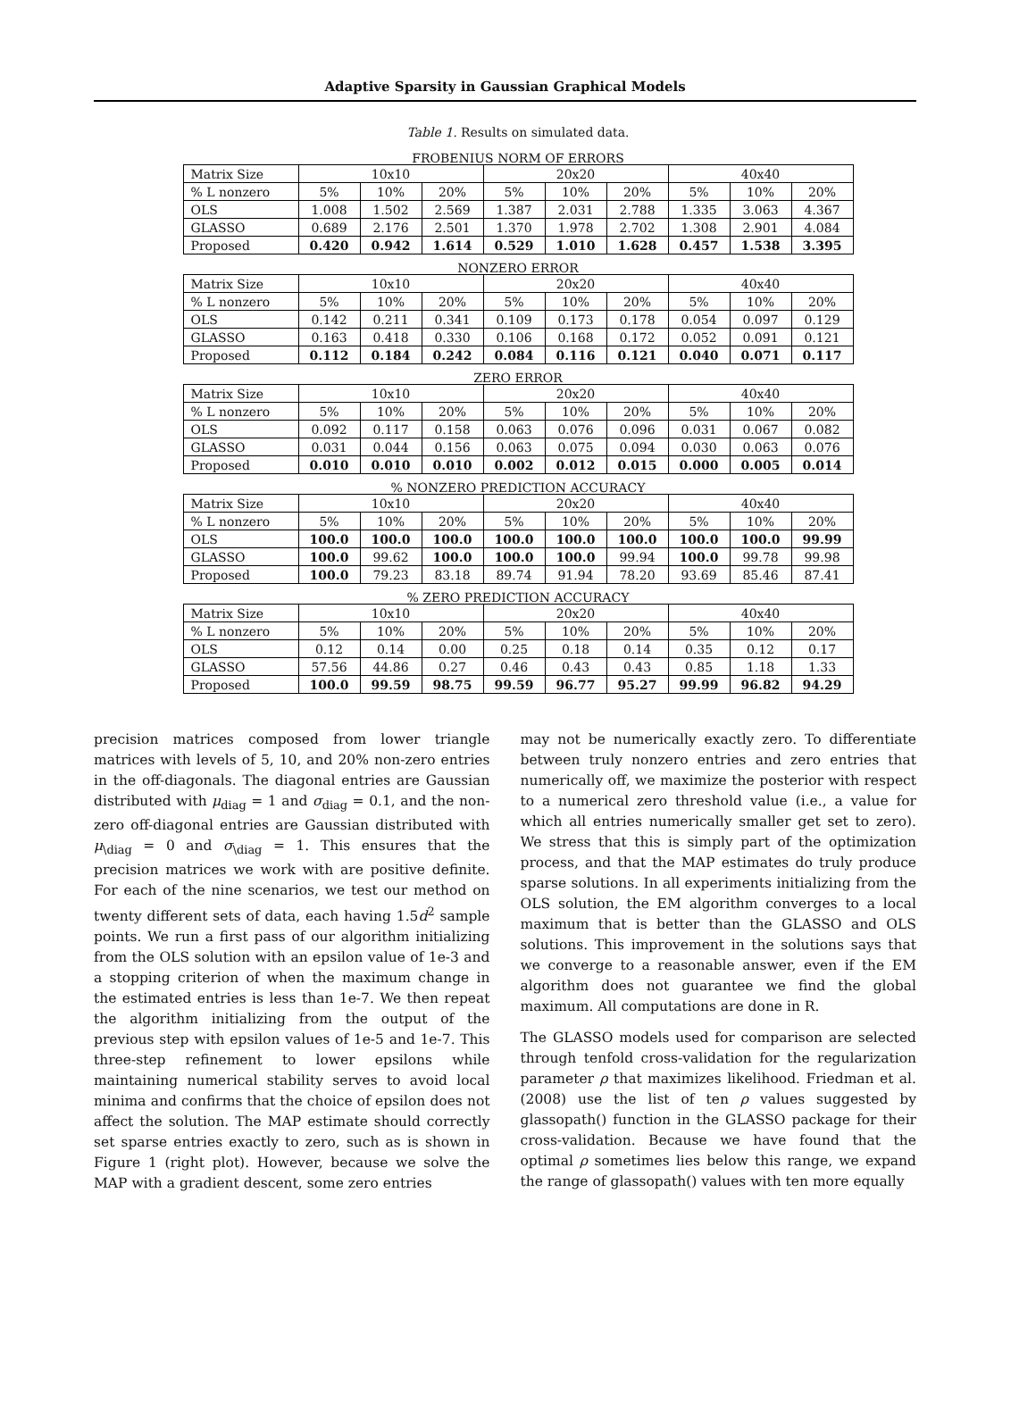Adaptive Sparsity in Gaussian Graphical Models
Table 1. Results on simulated data.
FROBENIUS NORM OF ERRORS
| Matrix Size | 10x10 | | | 20x20 | | | 40x40 | | |
| --- | --- | --- | --- | --- | --- | --- | --- | --- | --- |
| % L nonzero | 5% | 10% | 20% | 5% | 10% | 20% | 5% | 10% | 20% |
| OLS | 1.008 | 1.502 | 2.569 | 1.387 | 2.031 | 2.788 | 1.335 | 3.063 | 4.367 |
| GLASSO | 0.689 | 2.176 | 2.501 | 1.370 | 1.978 | 2.702 | 1.308 | 2.901 | 4.084 |
| Proposed | 0.420 | 0.942 | 1.614 | 0.529 | 1.010 | 1.628 | 0.457 | 1.538 | 3.395 |
NONZERO ERROR
| Matrix Size | 10x10 | | | 20x20 | | | 40x40 | | |
| --- | --- | --- | --- | --- | --- | --- | --- | --- | --- |
| % L nonzero | 5% | 10% | 20% | 5% | 10% | 20% | 5% | 10% | 20% |
| OLS | 0.142 | 0.211 | 0.341 | 0.109 | 0.173 | 0.178 | 0.054 | 0.097 | 0.129 |
| GLASSO | 0.163 | 0.418 | 0.330 | 0.106 | 0.168 | 0.172 | 0.052 | 0.091 | 0.121 |
| Proposed | 0.112 | 0.184 | 0.242 | 0.084 | 0.116 | 0.121 | 0.040 | 0.071 | 0.117 |
ZERO ERROR
| Matrix Size | 10x10 | | | 20x20 | | | 40x40 | | |
| --- | --- | --- | --- | --- | --- | --- | --- | --- | --- |
| % L nonzero | 5% | 10% | 20% | 5% | 10% | 20% | 5% | 10% | 20% |
| OLS | 0.092 | 0.117 | 0.158 | 0.063 | 0.076 | 0.096 | 0.031 | 0.067 | 0.082 |
| GLASSO | 0.031 | 0.044 | 0.156 | 0.063 | 0.075 | 0.094 | 0.030 | 0.063 | 0.076 |
| Proposed | 0.010 | 0.010 | 0.010 | 0.002 | 0.012 | 0.015 | 0.000 | 0.005 | 0.014 |
% NONZERO PREDICTION ACCURACY
| Matrix Size | 10x10 | | | 20x20 | | | 40x40 | | |
| --- | --- | --- | --- | --- | --- | --- | --- | --- | --- |
| % L nonzero | 5% | 10% | 20% | 5% | 10% | 20% | 5% | 10% | 20% |
| OLS | 100.0 | 100.0 | 100.0 | 100.0 | 100.0 | 100.0 | 100.0 | 100.0 | 99.99 |
| GLASSO | 100.0 | 99.62 | 100.0 | 100.0 | 100.0 | 99.94 | 100.0 | 99.78 | 99.98 |
| Proposed | 100.0 | 79.23 | 83.18 | 89.74 | 91.94 | 78.20 | 93.69 | 85.46 | 87.41 |
% ZERO PREDICTION ACCURACY
| Matrix Size | 10x10 | | | 20x20 | | | 40x40 | | |
| --- | --- | --- | --- | --- | --- | --- | --- | --- | --- |
| % L nonzero | 5% | 10% | 20% | 5% | 10% | 20% | 5% | 10% | 20% |
| OLS | 0.12 | 0.14 | 0.00 | 0.25 | 0.18 | 0.14 | 0.35 | 0.12 | 0.17 |
| GLASSO | 57.56 | 44.86 | 0.27 | 0.46 | 0.43 | 0.43 | 0.85 | 1.18 | 1.33 |
| Proposed | 100.0 | 99.59 | 98.75 | 99.59 | 96.77 | 95.27 | 99.99 | 96.82 | 94.29 |
precision matrices composed from lower triangle matrices with levels of 5, 10, and 20% non-zero entries in the off-diagonals. The diagonal entries are Gaussian distributed with μ<sub>diag</sub> = 1 and σ<sub>diag</sub> = 0.1, and the non-zero off-diagonal entries are Gaussian distributed with μ<sub>\diag</sub> = 0 and σ<sub>\diag</sub> = 1. This ensures that the precision matrices we work with are positive definite. For each of the nine scenarios, we test our method on twenty different sets of data, each having 1.5d<sup>2</sup> sample points. We run a first pass of our algorithm initializing from the OLS solution with an epsilon value of 1e-3 and a stopping criterion of when the maximum change in the estimated entries is less than 1e-7. We then repeat the algorithm initializing from the output of the previous step with epsilon values of 1e-5 and 1e-7. This three-step refinement to lower epsilons while maintaining numerical stability serves to avoid local minima and confirms that the choice of epsilon does not affect the solution. The MAP estimate should correctly set sparse entries exactly to zero, such as is shown in Figure 1 (right plot). However, because we solve the MAP with a gradient descent, some zero entries
may not be numerically exactly zero. To differentiate between truly nonzero entries and zero entries that numerically off, we maximize the posterior with respect to a numerical zero threshold value (i.e., a value for which all entries numerically smaller get set to zero). We stress that this is simply part of the optimization process, and that the MAP estimates do truly produce sparse solutions. In all experiments initializing from the OLS solution, the EM algorithm converges to a local maximum that is better than the GLASSO and OLS solutions. This improvement in the solutions says that we converge to a reasonable answer, even if the EM algorithm does not guarantee we find the global maximum. All computations are done in R.
The GLASSO models used for comparison are selected through tenfold cross-validation for the regularization parameter ρ that maximizes likelihood. Friedman et al. (2008) use the list of ten ρ values suggested by glassopath() function in the GLASSO package for their cross-validation. Because we have found that the optimal ρ sometimes lies below this range, we expand the range of glassopath() values with ten more equally